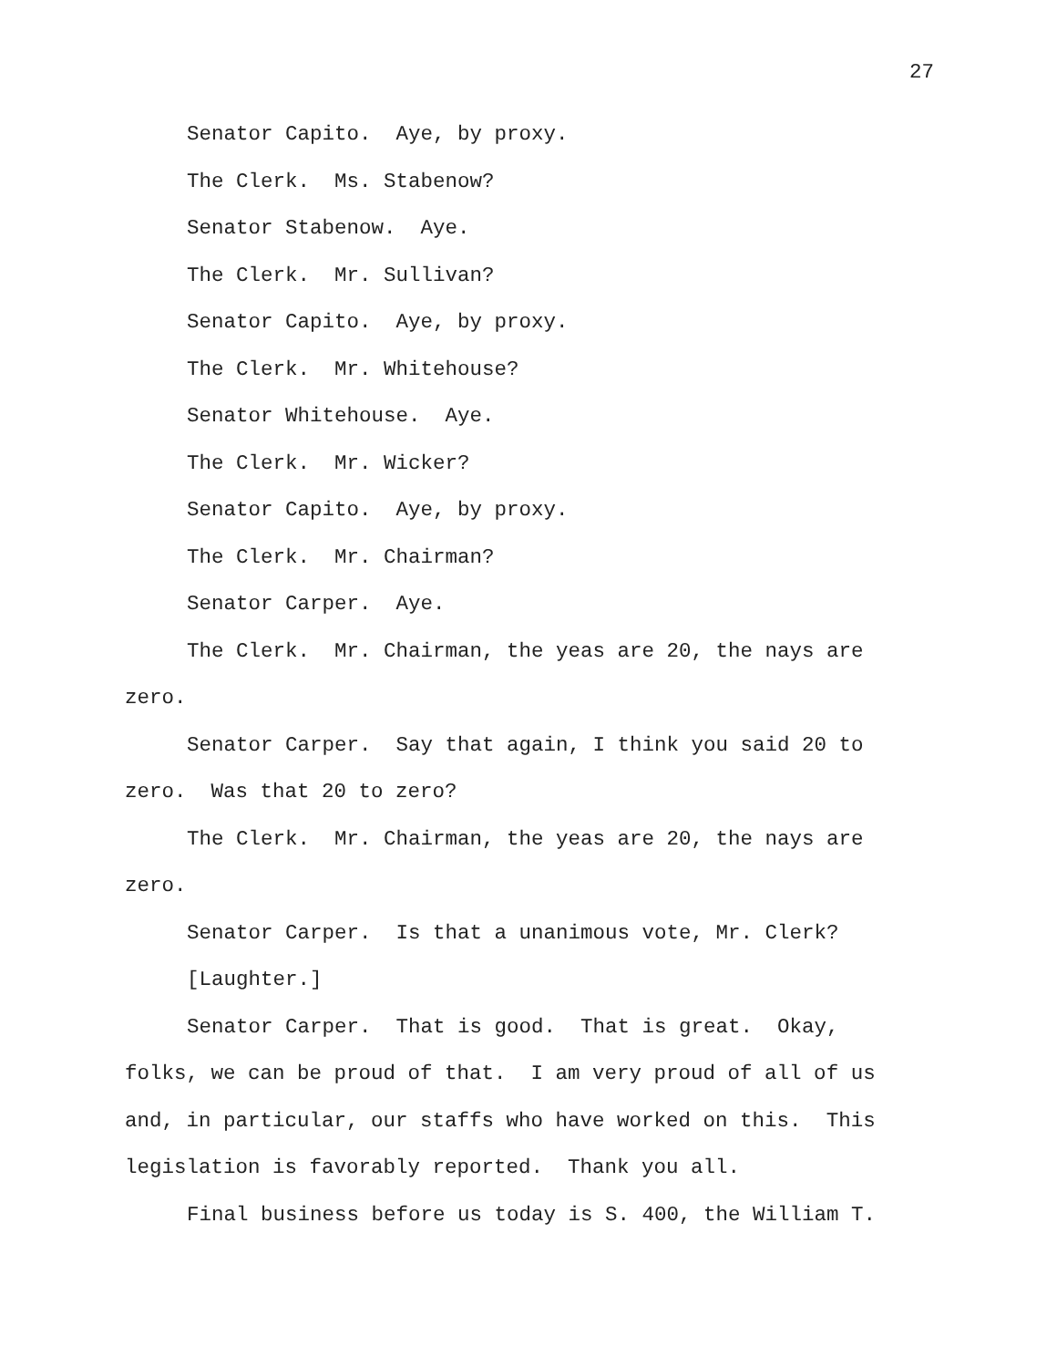27
Senator Capito. Aye, by proxy.
The Clerk. Ms. Stabenow?
Senator Stabenow. Aye.
The Clerk. Mr. Sullivan?
Senator Capito. Aye, by proxy.
The Clerk. Mr. Whitehouse?
Senator Whitehouse. Aye.
The Clerk. Mr. Wicker?
Senator Capito. Aye, by proxy.
The Clerk. Mr. Chairman?
Senator Carper. Aye.
The Clerk. Mr. Chairman, the yeas are 20, the nays are zero.
Senator Carper. Say that again, I think you said 20 to zero. Was that 20 to zero?
The Clerk. Mr. Chairman, the yeas are 20, the nays are zero.
Senator Carper. Is that a unanimous vote, Mr. Clerk?
[Laughter.]
Senator Carper. That is good. That is great. Okay, folks, we can be proud of that. I am very proud of all of us and, in particular, our staffs who have worked on this. This legislation is favorably reported. Thank you all.
Final business before us today is S. 400, the William T.